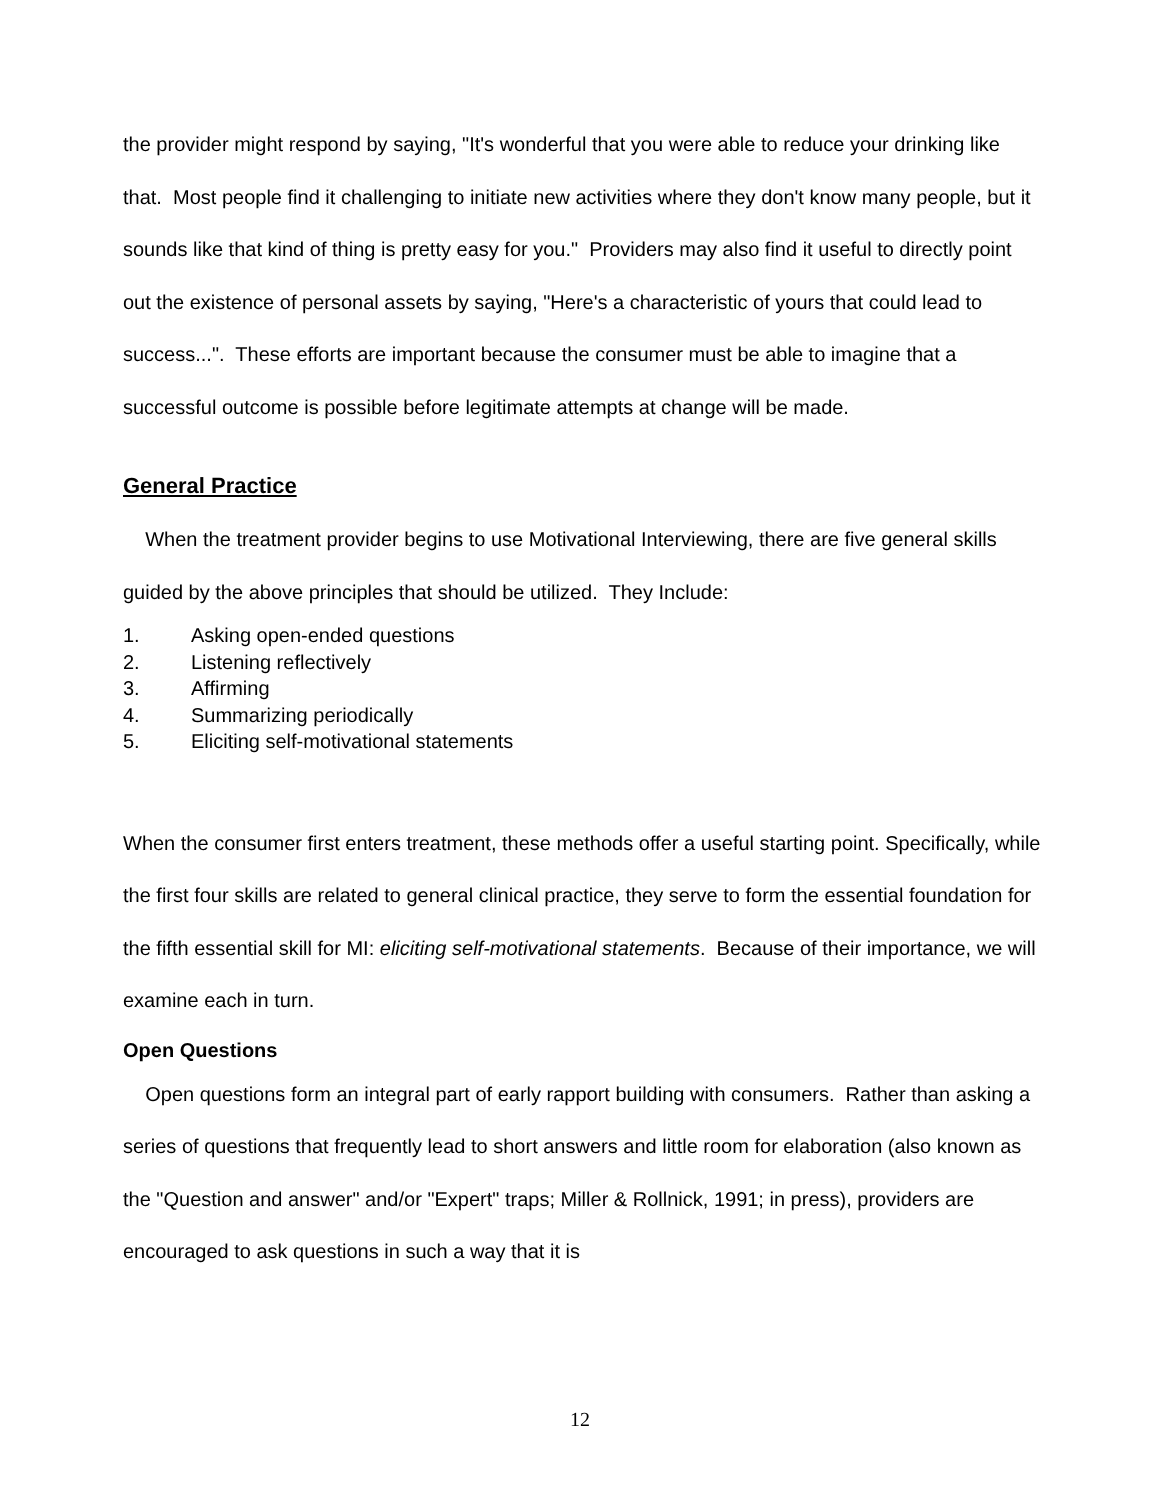the provider might respond by saying, "It's wonderful that you were able to reduce your drinking like that. Most people find it challenging to initiate new activities where they don't know many people, but it sounds like that kind of thing is pretty easy for you." Providers may also find it useful to directly point out the existence of personal assets by saying, "Here's a characteristic of yours that could lead to success...". These efforts are important because the consumer must be able to imagine that a successful outcome is possible before legitimate attempts at change will be made.
General Practice
When the treatment provider begins to use Motivational Interviewing, there are five general skills guided by the above principles that should be utilized. They Include:
1. Asking open-ended questions
2. Listening reflectively
3. Affirming
4. Summarizing periodically
5. Eliciting self-motivational statements
When the consumer first enters treatment, these methods offer a useful starting point. Specifically, while the first four skills are related to general clinical practice, they serve to form the essential foundation for the fifth essential skill for MI: eliciting self-motivational statements. Because of their importance, we will examine each in turn.
Open Questions
Open questions form an integral part of early rapport building with consumers. Rather than asking a series of questions that frequently lead to short answers and little room for elaboration (also known as the "Question and answer" and/or "Expert" traps; Miller & Rollnick, 1991; in press), providers are encouraged to ask questions in such a way that it is
12